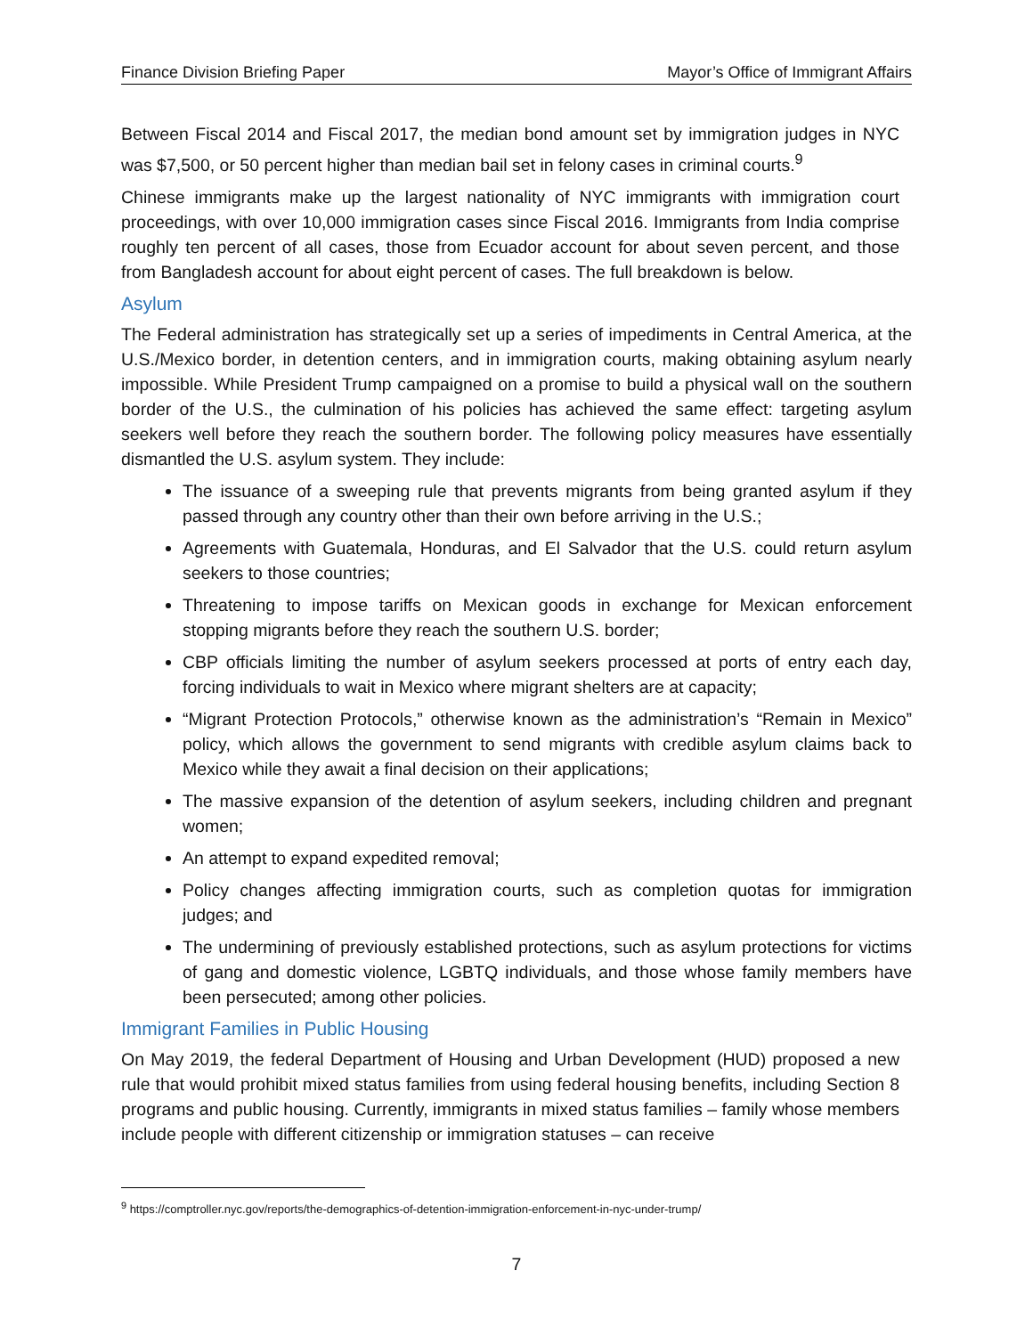Finance Division Briefing Paper Mayor’s Office of Immigrant Affairs
Between Fiscal 2014 and Fiscal 2017, the median bond amount set by immigration judges in NYC was $7,500, or 50 percent higher than median bail set in felony cases in criminal courts.<sup>9</sup>
Chinese immigrants make up the largest nationality of NYC immigrants with immigration court proceedings, with over 10,000 immigration cases since Fiscal 2016. Immigrants from India comprise roughly ten percent of all cases, those from Ecuador account for about seven percent, and those from Bangladesh account for about eight percent of cases. The full breakdown is below.
Asylum
The Federal administration has strategically set up a series of impediments in Central America, at the U.S./Mexico border, in detention centers, and in immigration courts, making obtaining asylum nearly impossible. While President Trump campaigned on a promise to build a physical wall on the southern border of the U.S., the culmination of his policies has achieved the same effect: targeting asylum seekers well before they reach the southern border. The following policy measures have essentially dismantled the U.S. asylum system. They include:
The issuance of a sweeping rule that prevents migrants from being granted asylum if they passed through any country other than their own before arriving in the U.S.;
Agreements with Guatemala, Honduras, and El Salvador that the U.S. could return asylum seekers to those countries;
Threatening to impose tariffs on Mexican goods in exchange for Mexican enforcement stopping migrants before they reach the southern U.S. border;
CBP officials limiting the number of asylum seekers processed at ports of entry each day, forcing individuals to wait in Mexico where migrant shelters are at capacity;
“Migrant Protection Protocols,” otherwise known as the administration’s “Remain in Mexico” policy, which allows the government to send migrants with credible asylum claims back to Mexico while they await a final decision on their applications;
The massive expansion of the detention of asylum seekers, including children and pregnant women;
An attempt to expand expedited removal;
Policy changes affecting immigration courts, such as completion quotas for immigration judges; and
The undermining of previously established protections, such as asylum protections for victims of gang and domestic violence, LGBTQ individuals, and those whose family members have been persecuted; among other policies.
Immigrant Families in Public Housing
On May 2019, the federal Department of Housing and Urban Development (HUD) proposed a new rule that would prohibit mixed status families from using federal housing benefits, including Section 8 programs and public housing. Currently, immigrants in mixed status families – family whose members include people with different citizenship or immigration statuses – can receive
<sup>9</sup> https://comptroller.nyc.gov/reports/the-demographics-of-detention-immigration-enforcement-in-nyc-under-trump/
7